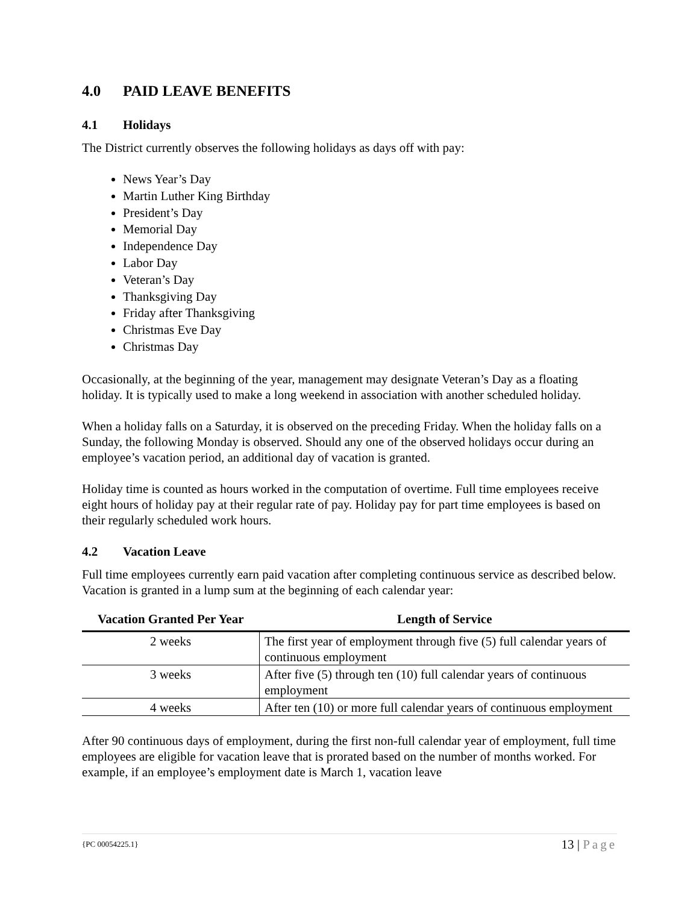4.0 PAID LEAVE BENEFITS
4.1 Holidays
The District currently observes the following holidays as days off with pay:
News Year’s Day
Martin Luther King Birthday
President’s Day
Memorial Day
Independence Day
Labor Day
Veteran’s Day
Thanksgiving Day
Friday after Thanksgiving
Christmas Eve Day
Christmas Day
Occasionally, at the beginning of the year, management may designate Veteran’s Day as a floating holiday. It is typically used to make a long weekend in association with another scheduled holiday.
When a holiday falls on a Saturday, it is observed on the preceding Friday. When the holiday falls on a Sunday, the following Monday is observed. Should any one of the observed holidays occur during an employee’s vacation period, an additional day of vacation is granted.
Holiday time is counted as hours worked in the computation of overtime. Full time employees receive eight hours of holiday pay at their regular rate of pay. Holiday pay for part time employees is based on their regularly scheduled work hours.
4.2 Vacation Leave
Full time employees currently earn paid vacation after completing continuous service as described below. Vacation is granted in a lump sum at the beginning of each calendar year:
| Vacation Granted Per Year | Length of Service |
| --- | --- |
| 2 weeks | The first year of employment through five (5) full calendar years of continuous employment |
| 3 weeks | After five (5) through ten (10) full calendar years of continuous employment |
| 4 weeks | After ten (10) or more full calendar years of continuous employment |
After 90 continuous days of employment, during the first non-full calendar year of employment, full time employees are eligible for vacation leave that is prorated based on the number of months worked. For example, if an employee’s employment date is March 1, vacation leave
{PC 00054225.1} 13 | Page